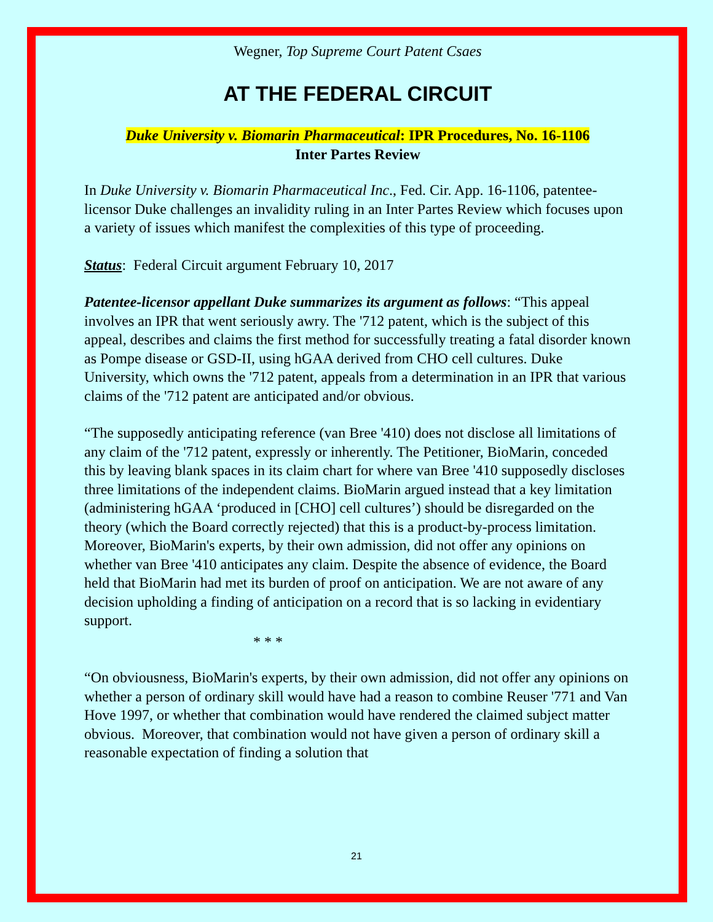Wegner, Top Supreme Court Patent Csaes
AT THE FEDERAL CIRCUIT
Duke University v. Biomarin Pharmaceutical: IPR Procedures, No. 16-1106
Inter Partes Review
In Duke University v. Biomarin Pharmaceutical Inc., Fed. Cir. App. 16-1106, patentee-licensor Duke challenges an invalidity ruling in an Inter Partes Review which focuses upon a variety of issues which manifest the complexities of this type of proceeding.
Status: Federal Circuit argument February 10, 2017
Patentee-licensor appellant Duke summarizes its argument as follows: “This appeal involves an IPR that went seriously awry. The '712 patent, which is the subject of this appeal, describes and claims the first method for successfully treating a fatal disorder known as Pompe disease or GSD-II, using hGAA derived from CHO cell cultures. Duke University, which owns the '712 patent, appeals from a determination in an IPR that various claims of the '712 patent are anticipated and/or obvious.
“The supposedly anticipating reference (van Bree '410) does not disclose all limitations of any claim of the '712 patent, expressly or inherently. The Petitioner, BioMarin, conceded this by leaving blank spaces in its claim chart for where van Bree '410 supposedly discloses three limitations of the independent claims. BioMarin argued instead that a key limitation (administering hGAA ‘produced in [CHO] cell cultures’) should be disregarded on the theory (which the Board correctly rejected) that this is a product-by-process limitation. Moreover, BioMarin's experts, by their own admission, did not offer any opinions on whether van Bree '410 anticipates any claim. Despite the absence of evidence, the Board held that BioMarin had met its burden of proof on anticipation. We are not aware of any decision upholding a finding of anticipation on a record that is so lacking in evidentiary support.
* * *
“On obviousness, BioMarin's experts, by their own admission, did not offer any opinions on whether a person of ordinary skill would have had a reason to combine Reuser '771 and Van Hove 1997, or whether that combination would have rendered the claimed subject matter obvious. Moreover, that combination would not have given a person of ordinary skill a reasonable expectation of finding a solution that
21